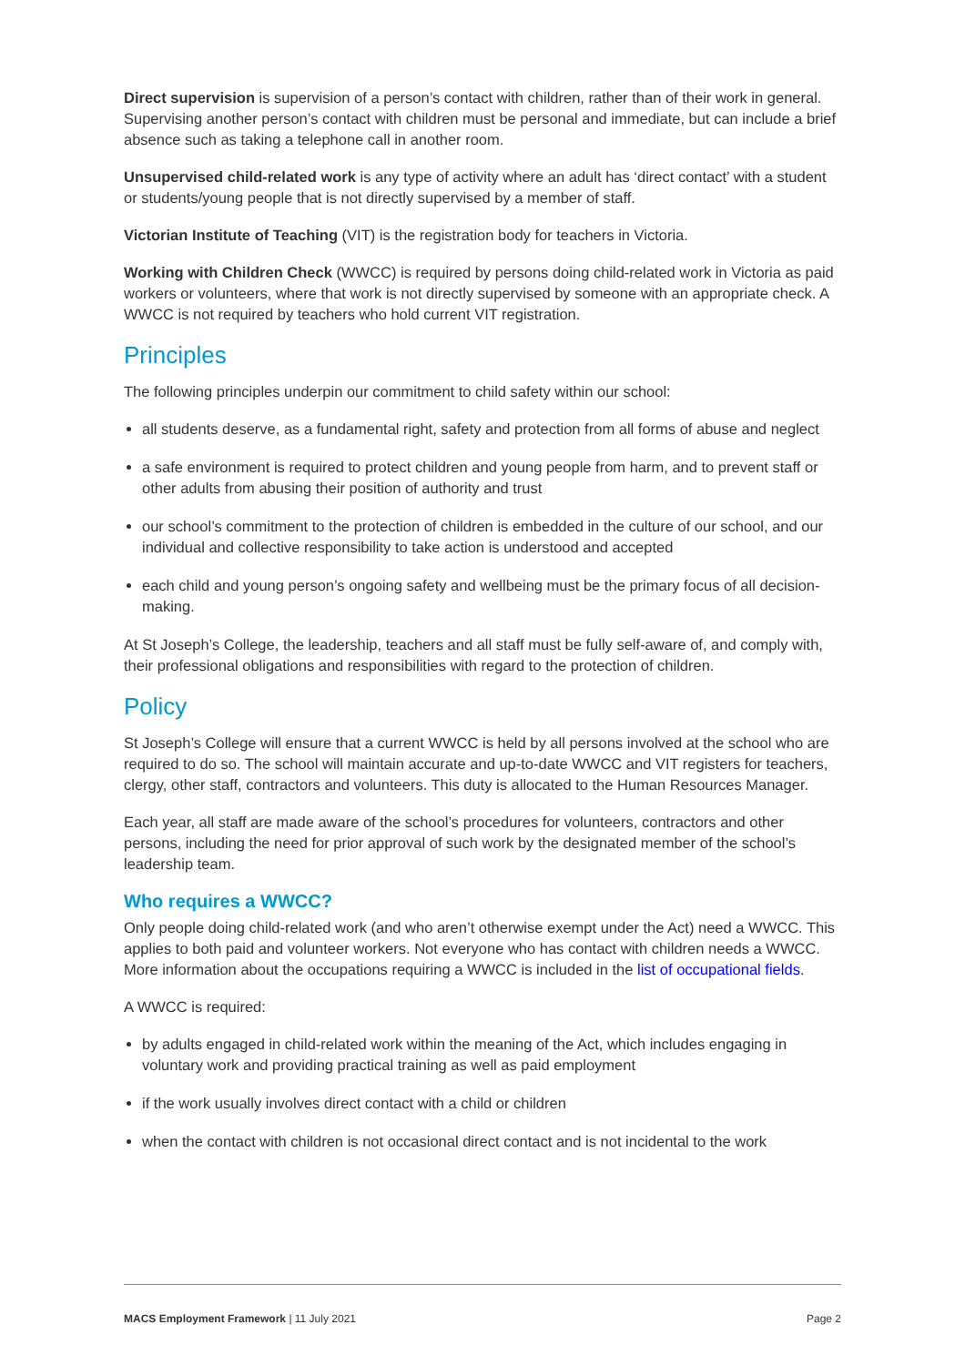Direct supervision is supervision of a person’s contact with children, rather than of their work in general. Supervising another person’s contact with children must be personal and immediate, but can include a brief absence such as taking a telephone call in another room.
Unsupervised child-related work is any type of activity where an adult has ‘direct contact’ with a student or students/young people that is not directly supervised by a member of staff.
Victorian Institute of Teaching (VIT) is the registration body for teachers in Victoria.
Working with Children Check (WWCC) is required by persons doing child-related work in Victoria as paid workers or volunteers, where that work is not directly supervised by someone with an appropriate check. A WWCC is not required by teachers who hold current VIT registration.
Principles
The following principles underpin our commitment to child safety within our school:
all students deserve, as a fundamental right, safety and protection from all forms of abuse and neglect
a safe environment is required to protect children and young people from harm, and to prevent staff or other adults from abusing their position of authority and trust
our school’s commitment to the protection of children is embedded in the culture of our school, and our individual and collective responsibility to take action is understood and accepted
each child and young person’s ongoing safety and wellbeing must be the primary focus of all decision-making.
At St Joseph’s College, the leadership, teachers and all staff must be fully self-aware of, and comply with, their professional obligations and responsibilities with regard to the protection of children.
Policy
St Joseph’s College will ensure that a current WWCC is held by all persons involved at the school who are required to do so. The school will maintain accurate and up-to-date WWCC and VIT registers for teachers, clergy, other staff, contractors and volunteers. This duty is allocated to the Human Resources Manager.
Each year, all staff are made aware of the school’s procedures for volunteers, contractors and other persons, including the need for prior approval of such work by the designated member of the school’s leadership team.
Who requires a WWCC?
Only people doing child-related work (and who aren’t otherwise exempt under the Act) need a WWCC. This applies to both paid and volunteer workers. Not everyone who has contact with children needs a WWCC. More information about the occupations requiring a WWCC is included in the list of occupational fields.
A WWCC is required:
by adults engaged in child-related work within the meaning of the Act, which includes engaging in voluntary work and providing practical training as well as paid employment
if the work usually involves direct contact with a child or children
when the contact with children is not occasional direct contact and is not incidental to the work
MACS Employment Framework | 11 July 2021 Page 2